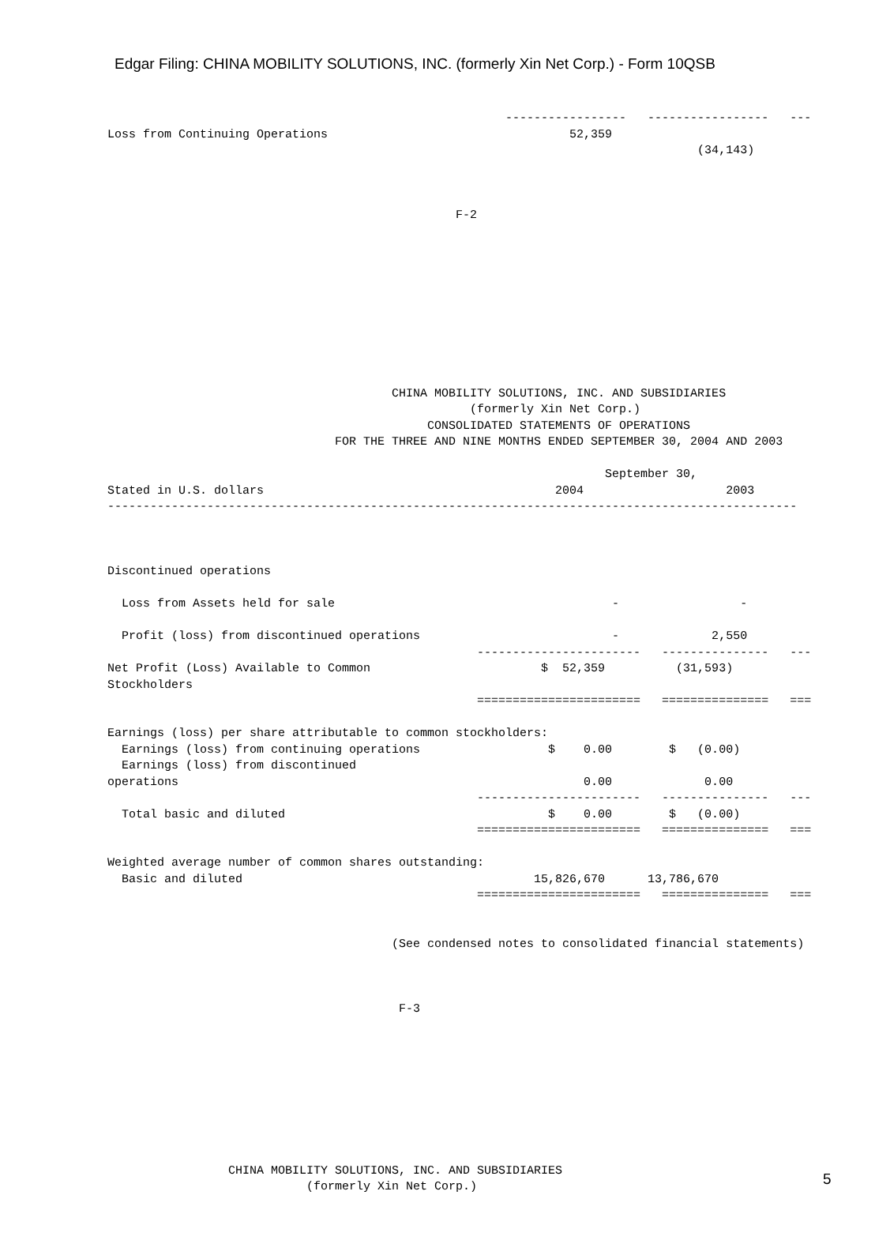Edgar Filing: CHINA MOBILITY SOLUTIONS, INC. (formerly Xin Net Corp.) - Form 10QSB
                                                        -----------------   -----------------   ---
Loss from Continuing Operations                                  52,359
                                                                                   (34,143)



                                                 F-2










                                        CHINA MOBILITY SOLUTIONS, INC. AND SUBSIDIARIES
                                                   (formerly Xin Net Corp.)
                                             CONSOLIDATED STATEMENTS OF OPERATIONS
                                FOR THE THREE AND NINE MONTHS ENDED SEPTEMBER 30, 2004 AND 2003

                                                                      September 30,
Stated in U.S. dollars                                         2004                    2003
-------------------------------------------------------------------------------------------------



Discontinued operations

  Loss from Assets held for sale                                       -                 -

  Profit (loss) from discontinued operations                           -             2,550
                                                    -----------------------   ---------------   ---
Net Profit (Loss) Available to Common                        $  52,359          (31,593)
Stockholders
                                                    =======================   ===============   ===

Earnings (loss) per share attributable to common stockholders:
  Earnings (loss) from continuing operations                  $    0.00        $   (0.00)
  Earnings (loss) from discontinued
operations                                                         0.00             0.00
                                                    -----------------------   ---------------   ---
  Total basic and diluted                                     $    0.00        $   (0.00)
                                                    =======================   ===============   ===

Weighted average number of common shares outstanding:
  Basic and diluted                                         15,826,670      13,786,670
                                                    =======================   ===============   ===


                                        (See condensed notes to consolidated financial statements)



                                         F-3









                 CHINA MOBILITY SOLUTIONS, INC. AND SUBSIDIARIES
                            (formerly Xin Net Corp.)
5